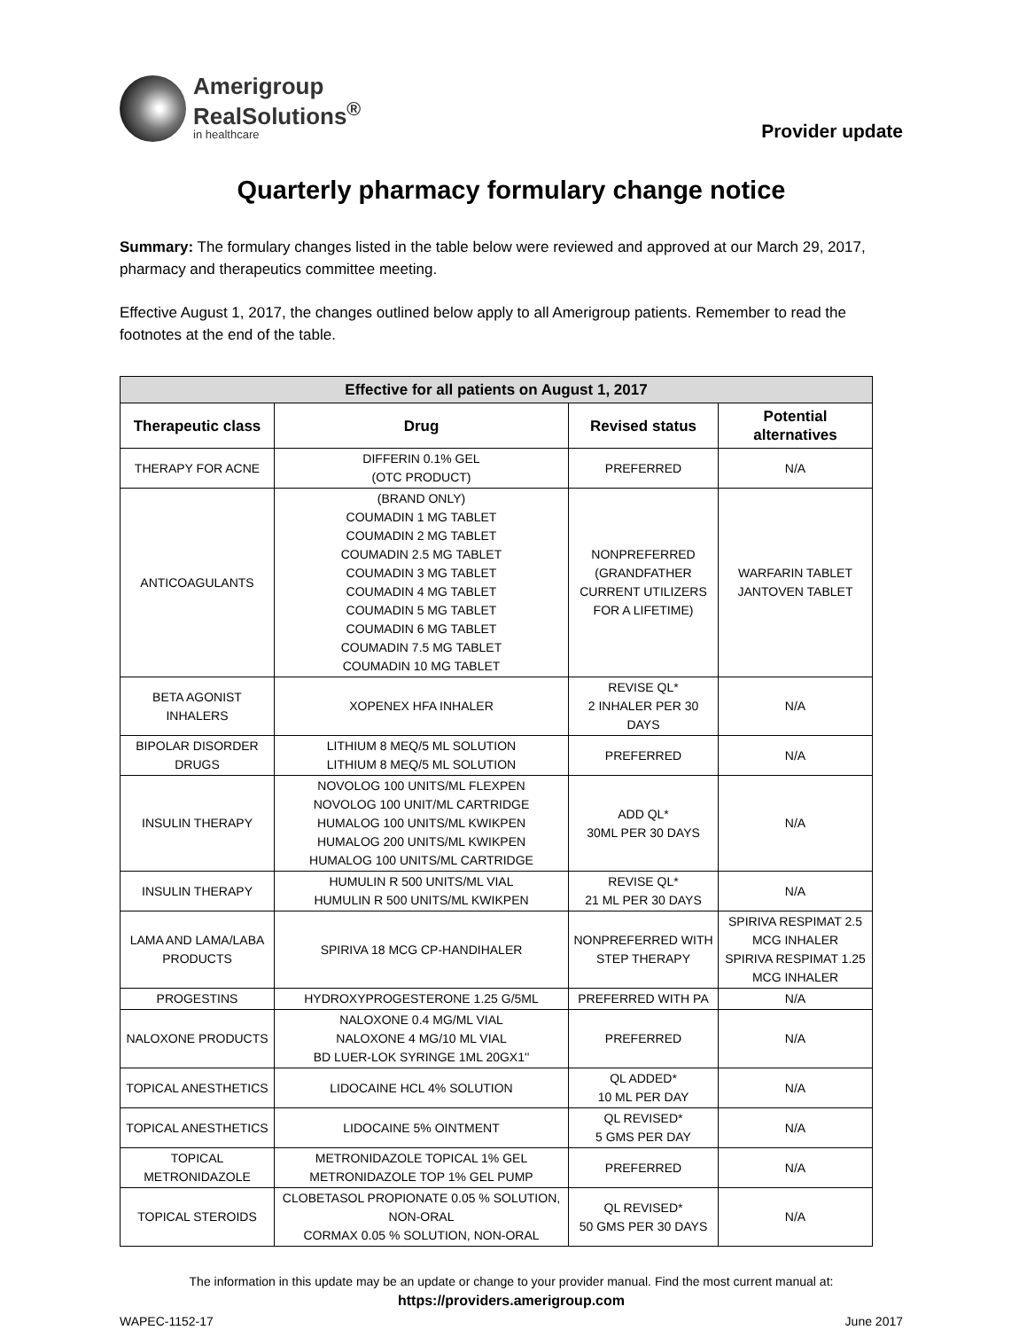Amerigroup
RealSolutions<sup>®</sup>
in healthcare
Provider update
Quarterly pharmacy formulary change notice
Summary: The formulary changes listed in the table below were reviewed and approved at our March 29, 2017, pharmacy and therapeutics committee meeting.
Effective August 1, 2017, the changes outlined below apply to all Amerigroup patients. Remember to read the footnotes at the end of the table.
| Effective for all patients on August 1, 2017 | | | |
| --- | --- | --- | --- |
| Therapeutic class | Drug | Revised status | Potential alternatives |
| THERAPY FOR ACNE | DIFFERIN 0.1% GEL (OTC PRODUCT) | PREFERRED | N/A |
| ANTICOAGULANTS | (BRAND ONLY) COUMADIN 1 MG TABLET COUMADIN 2 MG TABLET COUMADIN 2.5 MG TABLET COUMADIN 3 MG TABLET COUMADIN 4 MG TABLET COUMADIN 5 MG TABLET COUMADIN 6 MG TABLET COUMADIN 7.5 MG TABLET COUMADIN 10 MG TABLET | NONPREFERRED (GRANDFATHER CURRENT UTILIZERS FOR A LIFETIME) | WARFARIN TABLET JANTOVEN TABLET |
| BETA AGONIST INHALERS | XOPENEX HFA INHALER | REVISE QL* 2 INHALER PER 30 DAYS | N/A |
| BIPOLAR DISORDER DRUGS | LITHIUM 8 MEQ/5 ML SOLUTION LITHIUM 8 MEQ/5 ML SOLUTION | PREFERRED | N/A |
| INSULIN THERAPY | NOVOLOG 100 UNITS/ML FLEXPEN NOVOLOG 100 UNIT/ML CARTRIDGE HUMALOG 100 UNITS/ML KWIKPEN HUMALOG 200 UNITS/ML KWIKPEN HUMALOG 100 UNITS/ML CARTRIDGE | ADD QL* 30ML PER 30 DAYS | N/A |
| INSULIN THERAPY | HUMULIN R 500 UNITS/ML VIAL HUMULIN R 500 UNITS/ML KWIKPEN | REVISE QL* 21 ML PER 30 DAYS | N/A |
| LAMA AND LAMA/LABA PRODUCTS | SPIRIVA 18 MCG CP-HANDIHALER | NONPREFERRED WITH STEP THERAPY | SPIRIVA RESPIMAT 2.5 MCG INHALER SPIRIVA RESPIMAT 1.25 MCG INHALER |
| PROGESTINS | HYDROXYPROGESTERONE 1.25 G/5ML | PREFERRED WITH PA | N/A |
| NALOXONE PRODUCTS | NALOXONE 0.4 MG/ML VIAL NALOXONE 4 MG/10 ML VIAL BD LUER-LOK SYRINGE 1ML 20GX1'' | PREFERRED | N/A |
| TOPICAL ANESTHETICS | LIDOCAINE HCL 4% SOLUTION | QL ADDED* 10 ML PER DAY | N/A |
| TOPICAL ANESTHETICS | LIDOCAINE 5% OINTMENT | QL REVISED* 5 GMS PER DAY | N/A |
| TOPICAL METRONIDAZOLE | METRONIDAZOLE TOPICAL 1% GEL METRONIDAZOLE TOP 1% GEL PUMP | PREFERRED | N/A |
| TOPICAL STEROIDS | CLOBETASOL PROPIONATE 0.05 % SOLUTION, NON-ORAL CORMAX 0.05 % SOLUTION, NON-ORAL | QL REVISED* 50 GMS PER 30 DAYS | N/A |
The information in this update may be an update or change to your provider manual. Find the most current manual at:
https://providers.amerigroup.com
WAPEC-1152-17 June 2017